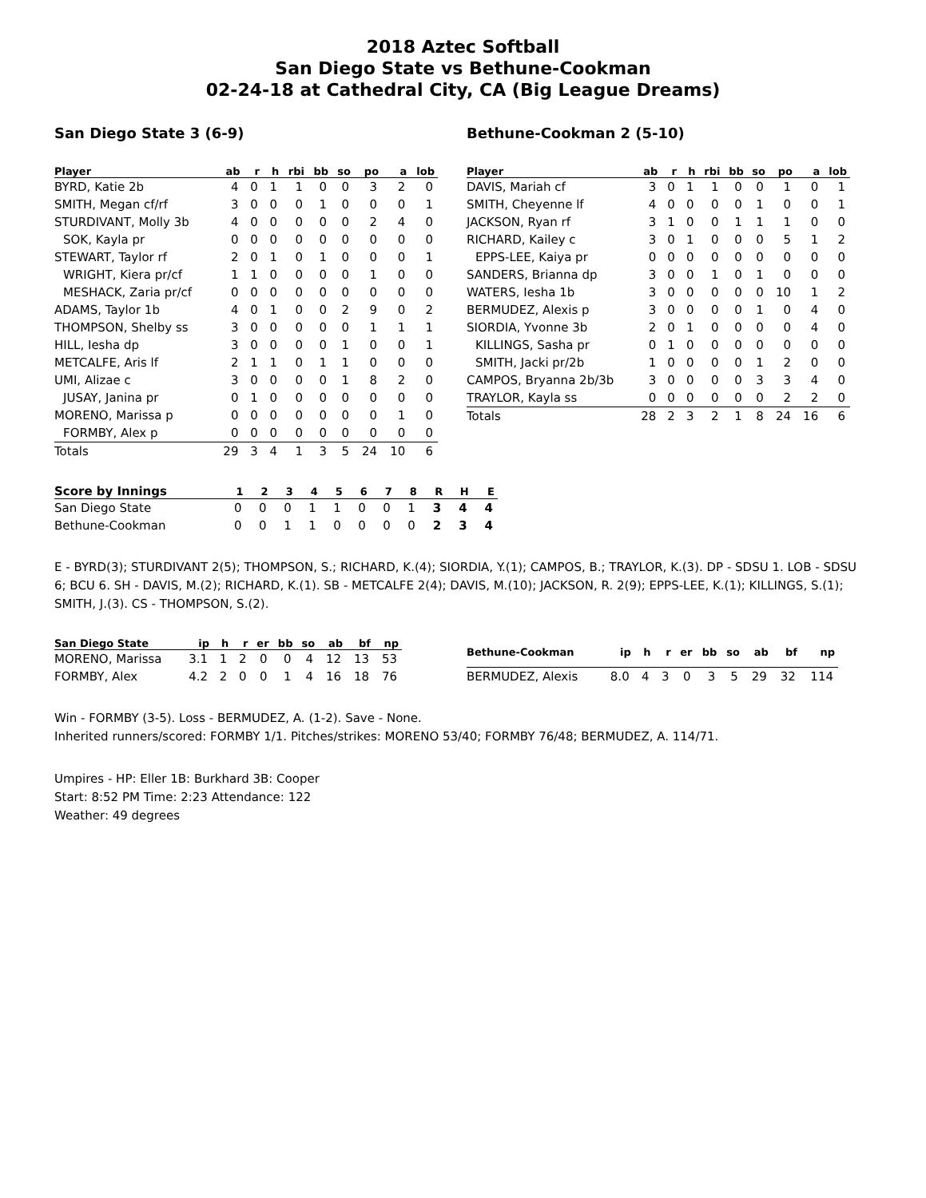2018 Aztec Softball
San Diego State vs Bethune-Cookman
02-24-18 at Cathedral City, CA (Big League Dreams)
San Diego State 3 (6-9)
| Player | ab | r | h | rbi | bb | so | po | a | lob |
| --- | --- | --- | --- | --- | --- | --- | --- | --- | --- |
| BYRD, Katie 2b | 4 | 0 | 1 | 1 | 0 | 0 | 3 | 2 | 0 |
| SMITH, Megan cf/rf | 3 | 0 | 0 | 0 | 1 | 0 | 0 | 0 | 1 |
| STURDIVANT, Molly 3b | 4 | 0 | 0 | 0 | 0 | 0 | 2 | 4 | 0 |
| SOK, Kayla pr | 0 | 0 | 0 | 0 | 0 | 0 | 0 | 0 | 0 |
| STEWART, Taylor rf | 2 | 0 | 1 | 0 | 1 | 0 | 0 | 0 | 1 |
| WRIGHT, Kiera pr/cf | 1 | 1 | 0 | 0 | 0 | 0 | 1 | 0 | 0 |
| MESHACK, Zaria pr/cf | 0 | 0 | 0 | 0 | 0 | 0 | 0 | 0 | 0 |
| ADAMS, Taylor 1b | 4 | 0 | 1 | 0 | 0 | 2 | 9 | 0 | 2 |
| THOMPSON, Shelby ss | 3 | 0 | 0 | 0 | 0 | 0 | 1 | 1 | 1 |
| HILL, Iesha dp | 3 | 0 | 0 | 0 | 0 | 1 | 0 | 0 | 1 |
| METCALFE, Aris lf | 2 | 1 | 1 | 0 | 1 | 1 | 0 | 0 | 0 |
| UMI, Alizae c | 3 | 0 | 0 | 0 | 0 | 1 | 8 | 2 | 0 |
| JUSAY, Janina pr | 0 | 1 | 0 | 0 | 0 | 0 | 0 | 0 | 0 |
| MORENO, Marissa p | 0 | 0 | 0 | 0 | 0 | 0 | 0 | 1 | 0 |
| FORMBY, Alex p | 0 | 0 | 0 | 0 | 0 | 0 | 0 | 0 | 0 |
| Totals | 29 | 3 | 4 | 1 | 3 | 5 | 24 | 10 | 6 |
Bethune-Cookman 2 (5-10)
| Player | ab | r | h | rbi | bb | so | po | a | lob |
| --- | --- | --- | --- | --- | --- | --- | --- | --- | --- |
| DAVIS, Mariah cf | 3 | 0 | 1 | 1 | 0 | 0 | 1 | 0 | 1 |
| SMITH, Cheyenne lf | 4 | 0 | 0 | 0 | 0 | 1 | 0 | 0 | 1 |
| JACKSON, Ryan rf | 3 | 1 | 0 | 0 | 1 | 1 | 1 | 0 | 0 |
| RICHARD, Kailey c | 3 | 0 | 1 | 0 | 0 | 0 | 5 | 1 | 2 |
| EPPS-LEE, Kaiya pr | 0 | 0 | 0 | 0 | 0 | 0 | 0 | 0 | 0 |
| SANDERS, Brianna dp | 3 | 0 | 0 | 1 | 0 | 1 | 0 | 0 | 0 |
| WATERS, Iesha 1b | 3 | 0 | 0 | 0 | 0 | 0 | 10 | 1 | 2 |
| BERMUDEZ, Alexis p | 3 | 0 | 0 | 0 | 0 | 1 | 0 | 4 | 0 |
| SIORDIA, Yvonne 3b | 2 | 0 | 1 | 0 | 0 | 0 | 0 | 4 | 0 |
| KILLINGS, Sasha pr | 0 | 1 | 0 | 0 | 0 | 0 | 0 | 0 | 0 |
| SMITH, Jacki pr/2b | 1 | 0 | 0 | 0 | 0 | 1 | 2 | 0 | 0 |
| CAMPOS, Bryanna 2b/3b | 3 | 0 | 0 | 0 | 0 | 3 | 3 | 4 | 0 |
| TRAYLOR, Kayla ss | 0 | 0 | 0 | 0 | 0 | 0 | 2 | 2 | 0 |
| Totals | 28 | 2 | 3 | 2 | 1 | 8 | 24 | 16 | 6 |
| Score by Innings | 1 | 2 | 3 | 4 | 5 | 6 | 7 | 8 | R | H | E |
| --- | --- | --- | --- | --- | --- | --- | --- | --- | --- | --- | --- |
| San Diego State | 0 | 0 | 0 | 1 | 1 | 0 | 0 | 1 | 3 | 4 | 4 |
| Bethune-Cookman | 0 | 0 | 1 | 1 | 0 | 0 | 0 | 0 | 2 | 3 | 4 |
E - BYRD(3); STURDIVANT 2(5); THOMPSON, S.; RICHARD, K.(4); SIORDIA, Y.(1); CAMPOS, B.; TRAYLOR, K.(3). DP - SDSU 1. LOB - SDSU 6; BCU 6. SH - DAVIS, M.(2); RICHARD, K.(1). SB - METCALFE 2(4); DAVIS, M.(10); JACKSON, R. 2(9); EPPS-LEE, K.(1); KILLINGS, S.(1); SMITH, J.(3). CS - THOMPSON, S.(2).
| San Diego State | ip | h | r | er | bb | so | ab | bf | np |
| --- | --- | --- | --- | --- | --- | --- | --- | --- | --- |
| MORENO, Marissa | 3.1 | 1 | 2 | 0 | 0 | 4 | 12 | 13 | 53 |
| FORMBY, Alex | 4.2 | 2 | 0 | 0 | 1 | 4 | 16 | 18 | 76 |
| Bethune-Cookman | ip | h | r | er | bb | so | ab | bf | np |
| --- | --- | --- | --- | --- | --- | --- | --- | --- | --- |
| BERMUDEZ, Alexis | 8.0 | 4 | 3 | 0 | 3 | 5 | 29 | 32 | 114 |
Win - FORMBY (3-5). Loss - BERMUDEZ, A. (1-2). Save - None.
Inherited runners/scored: FORMBY 1/1. Pitches/strikes: MORENO 53/40; FORMBY 76/48; BERMUDEZ, A. 114/71.
Umpires - HP: Eller 1B: Burkhard 3B: Cooper
Start: 8:52 PM Time: 2:23 Attendance: 122
Weather: 49 degrees